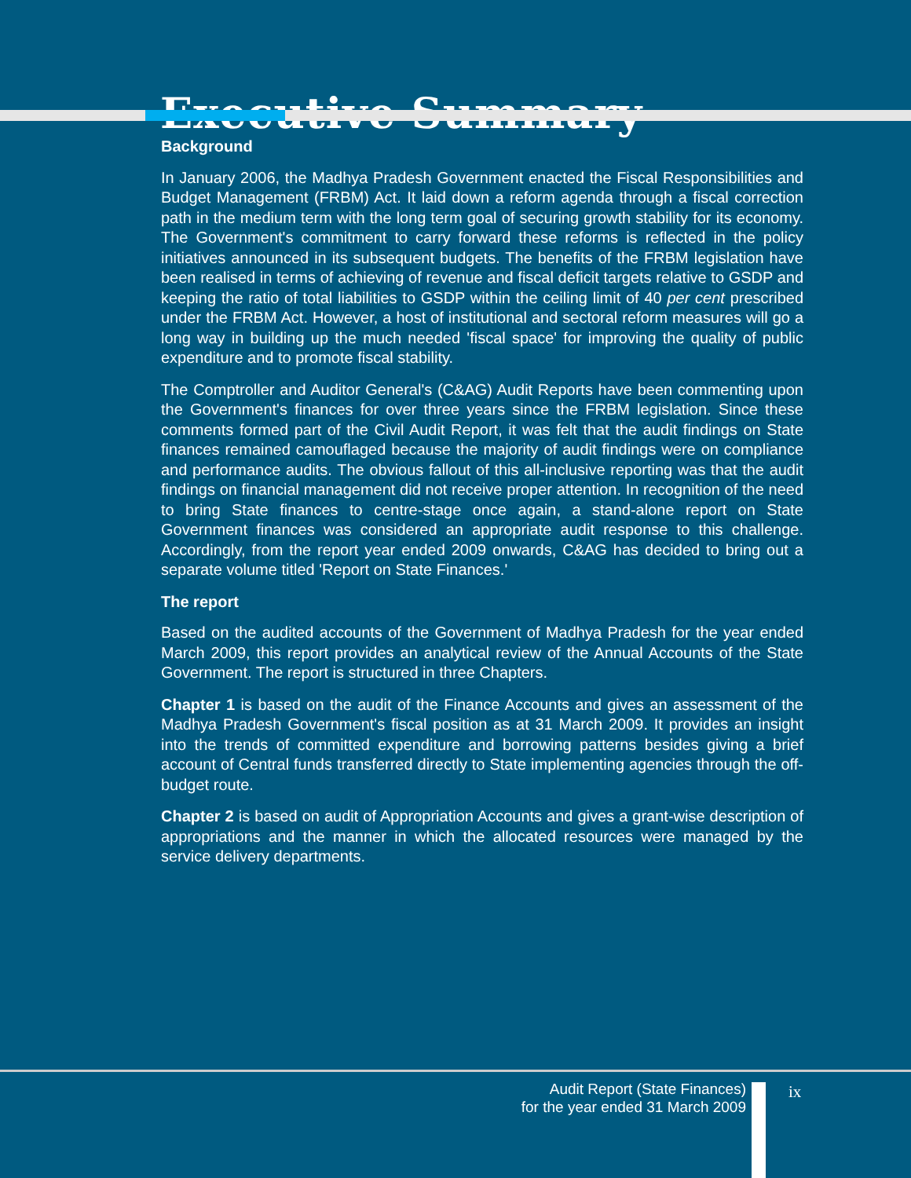Executive Summary
Background
In January 2006, the Madhya Pradesh Government enacted the Fiscal Responsibilities and Budget Management (FRBM) Act. It laid down a reform agenda through a fiscal correction path in the medium term with the long term goal of securing growth stability for its economy. The Government's commitment to carry forward these reforms is reflected in the policy initiatives announced in its subsequent budgets. The benefits of the FRBM legislation have been realised in terms of achieving of revenue and fiscal deficit targets relative to GSDP and keeping the ratio of total liabilities to GSDP within the ceiling limit of 40 per cent prescribed under the FRBM Act. However, a host of institutional and sectoral reform measures will go a long way in building up the much needed 'fiscal space' for improving the quality of public expenditure and to promote fiscal stability.
The Comptroller and Auditor General's (C&AG) Audit Reports have been commenting upon the Government's finances for over three years since the FRBM legislation. Since these comments formed part of the Civil Audit Report, it was felt that the audit findings on State finances remained camouflaged because the majority of audit findings were on compliance and performance audits. The obvious fallout of this all-inclusive reporting was that the audit findings on financial management did not receive proper attention. In recognition of the need to bring State finances to centre-stage once again, a stand-alone report on State Government finances was considered an appropriate audit response to this challenge. Accordingly, from the report year ended 2009 onwards, C&AG has decided to bring out a separate volume titled 'Report on State Finances.'
The report
Based on the audited accounts of the Government of Madhya Pradesh for the year ended March 2009, this report provides an analytical review of the Annual Accounts of the State Government. The report is structured in three Chapters.
Chapter 1 is based on the audit of the Finance Accounts and gives an assessment of the Madhya Pradesh Government's fiscal position as at 31 March 2009. It provides an insight into the trends of committed expenditure and borrowing patterns besides giving a brief account of Central funds transferred directly to State implementing agencies through the off-budget route.
Chapter 2 is based on audit of Appropriation Accounts and gives a grant-wise description of appropriations and the manner in which the allocated resources were managed by the service delivery departments.
Audit Report (State Finances)
for the year ended 31 March 2009
ix